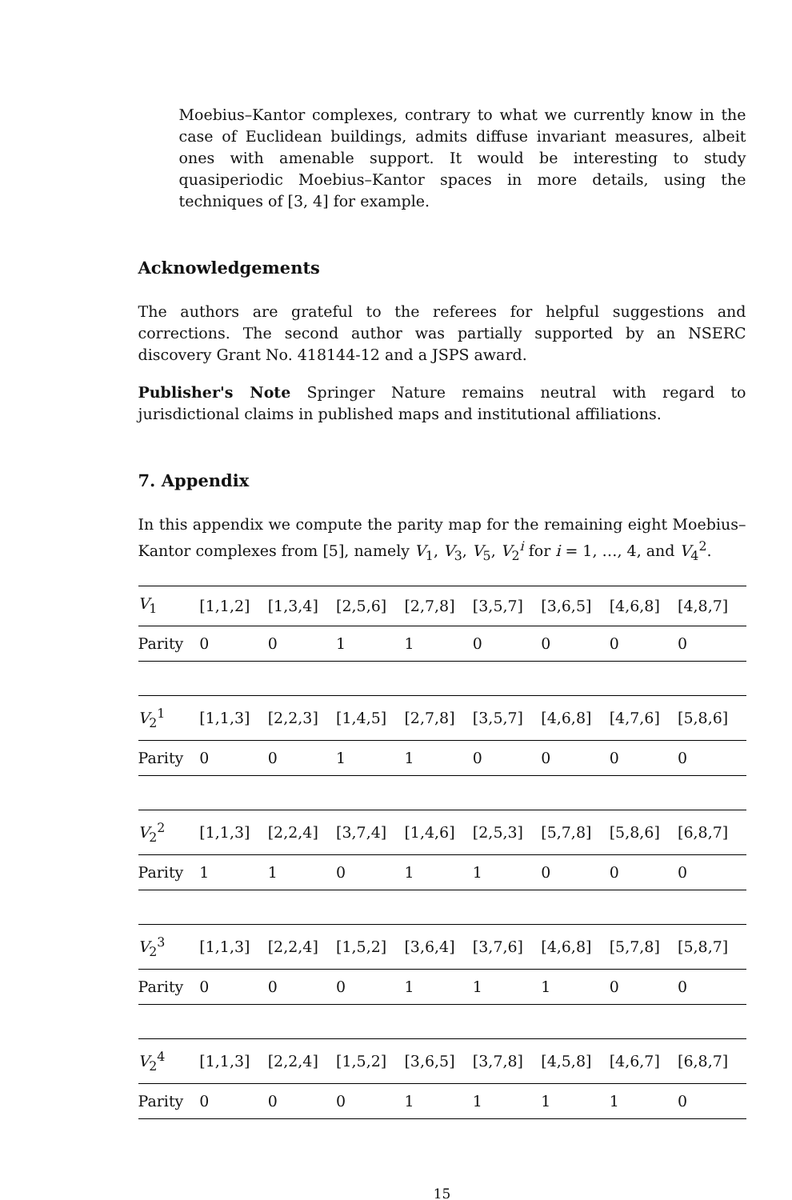Moebius–Kantor complexes, contrary to what we currently know in the case of Euclidean buildings, admits diffuse invariant measures, albeit ones with amenable support. It would be interesting to study quasiperiodic Moebius–Kantor spaces in more details, using the techniques of [3, 4] for example.
Acknowledgements
The authors are grateful to the referees for helpful suggestions and corrections. The second author was partially supported by an NSERC discovery Grant No. 418144-12 and a JSPS award.
Publisher's Note Springer Nature remains neutral with regard to jurisdictional claims in published maps and institutional affiliations.
7. Appendix
In this appendix we compute the parity map for the remaining eight Moebius–Kantor complexes from [5], namely V<sub>1</sub>, V<sub>3</sub>, V<sub>5</sub>, V<sub>2</sub><sup>i</sup> for i = 1, …, 4, and V<sub>4</sub><sup>2</sup>.
| V<sub>1</sub> | [1,1,2] | [1,3,4] | [2,5,6] | [2,7,8] | [3,5,7] | [3,6,5] | [4,6,8] | [4,8,7] |
| Parity | 0 | 0 | 1 | 1 | 0 | 0 | 0 | 0 |
| V<sub>2</sub><sup>1</sup> | [1,1,3] | [2,2,3] | [1,4,5] | [2,7,8] | [3,5,7] | [4,6,8] | [4,7,6] | [5,8,6] |
| Parity | 0 | 0 | 1 | 1 | 0 | 0 | 0 | 0 |
| V<sub>2</sub><sup>2</sup> | [1,1,3] | [2,2,4] | [3,7,4] | [1,4,6] | [2,5,3] | [5,7,8] | [5,8,6] | [6,8,7] |
| Parity | 1 | 1 | 0 | 1 | 1 | 0 | 0 | 0 |
| V<sub>2</sub><sup>3</sup> | [1,1,3] | [2,2,4] | [1,5,2] | [3,6,4] | [3,7,6] | [4,6,8] | [5,7,8] | [5,8,7] |
| Parity | 0 | 0 | 0 | 1 | 1 | 1 | 0 | 0 |
| V<sub>2</sub><sup>4</sup> | [1,1,3] | [2,2,4] | [1,5,2] | [3,6,5] | [3,7,8] | [4,5,8] | [4,6,7] | [6,8,7] |
| Parity | 0 | 0 | 0 | 1 | 1 | 1 | 1 | 0 |
15